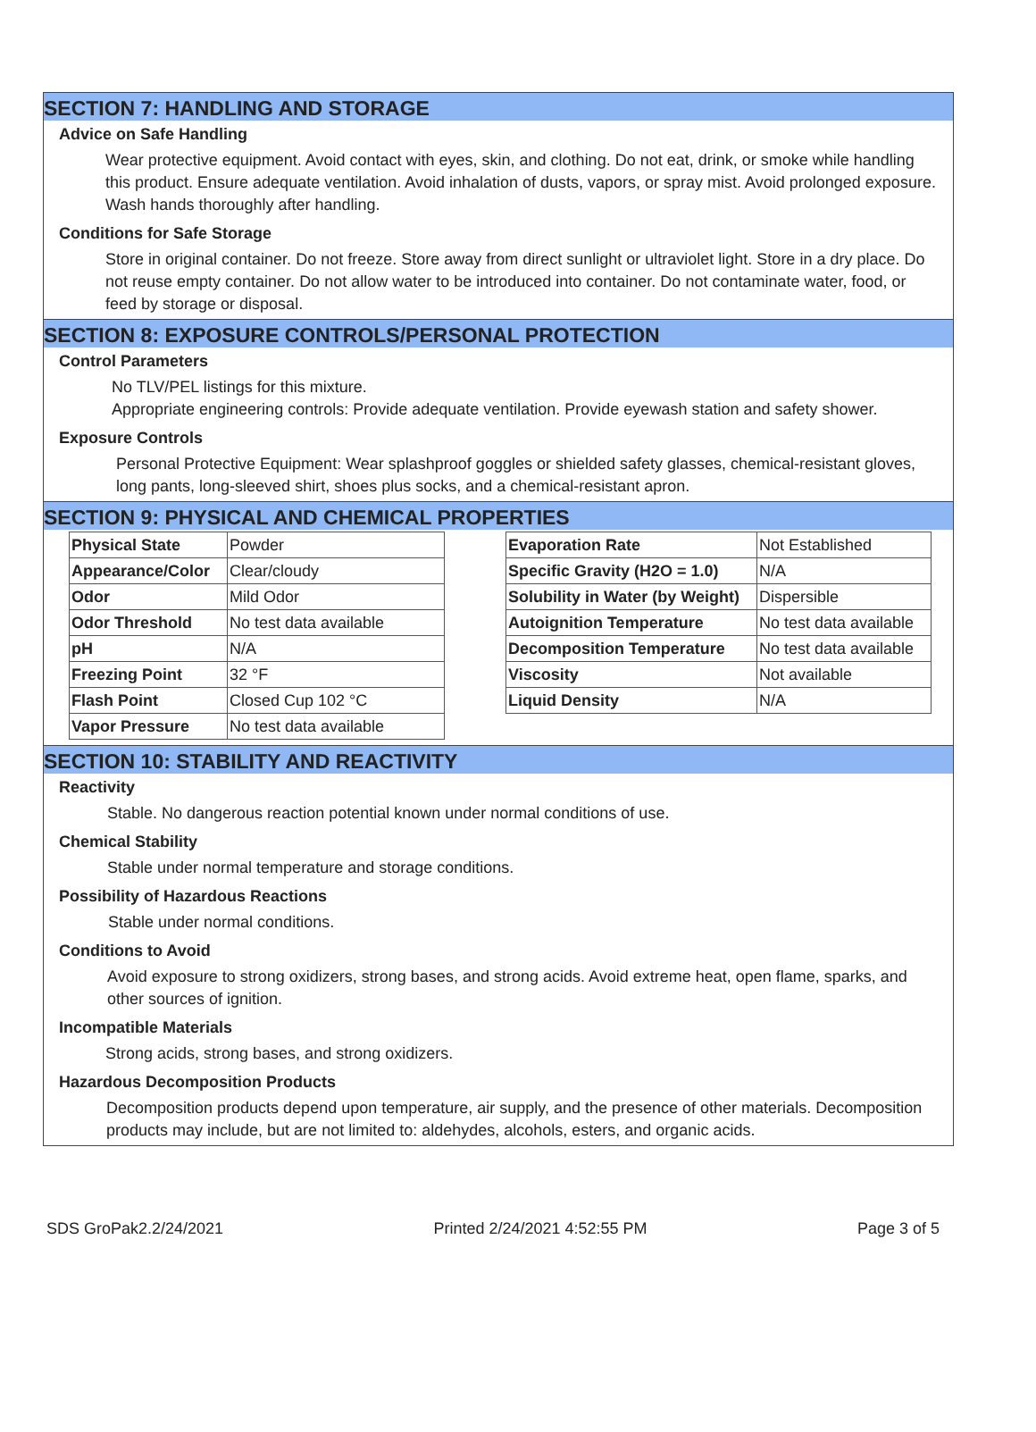SECTION 7: HANDLING AND STORAGE
Advice on Safe Handling
Wear protective equipment. Avoid contact with eyes, skin, and clothing. Do not eat, drink, or smoke while handling this product. Ensure adequate ventilation. Avoid inhalation of dusts, vapors, or spray mist. Avoid prolonged exposure. Wash hands thoroughly after handling.
Conditions for Safe Storage
Store in original container. Do not freeze. Store away from direct sunlight or ultraviolet light. Store in a dry place. Do not reuse empty container. Do not allow water to be introduced into container. Do not contaminate water, food, or feed by storage or disposal.
SECTION 8: EXPOSURE CONTROLS/PERSONAL PROTECTION
Control Parameters
No TLV/PEL listings for this mixture.
Appropriate engineering controls: Provide adequate ventilation. Provide eyewash station and safety shower.
Exposure Controls
Personal Protective Equipment: Wear splashproof goggles or shielded safety glasses, chemical-resistant gloves, long pants, long-sleeved shirt, shoes plus socks, and a chemical-resistant apron.
SECTION 9: PHYSICAL AND CHEMICAL PROPERTIES
| Physical State | Powder |
| Appearance/Color | Clear/cloudy |
| Odor | Mild Odor |
| Odor Threshold | No test data available |
| pH | N/A |
| Freezing Point | 32 °F |
| Flash Point | Closed Cup 102 °C |
| Vapor Pressure | No test data available |
| Evaporation Rate | Not Established |
| Specific Gravity (H2O = 1.0) | N/A |
| Solubility in Water (by Weight) | Dispersible |
| Autoignition Temperature | No test data available |
| Decomposition Temperature | No test data available |
| Viscosity | Not available |
| Liquid Density | N/A |
SECTION 10: STABILITY AND REACTIVITY
Reactivity
Stable. No dangerous reaction potential known under normal conditions of use.
Chemical Stability
Stable under normal temperature and storage conditions.
Possibility of Hazardous Reactions
Stable under normal conditions.
Conditions to Avoid
Avoid exposure to strong oxidizers, strong bases, and strong acids. Avoid extreme heat, open flame, sparks, and other sources of ignition.
Incompatible Materials
Strong acids, strong bases, and strong oxidizers.
Hazardous Decomposition Products
Decomposition products depend upon temperature, air supply, and the presence of other materials. Decomposition products may include, but are not limited to: aldehydes, alcohols, esters, and organic acids.
SDS GroPak2.2/24/2021 Printed 2/24/2021 4:52:55 PM Page 3 of 5